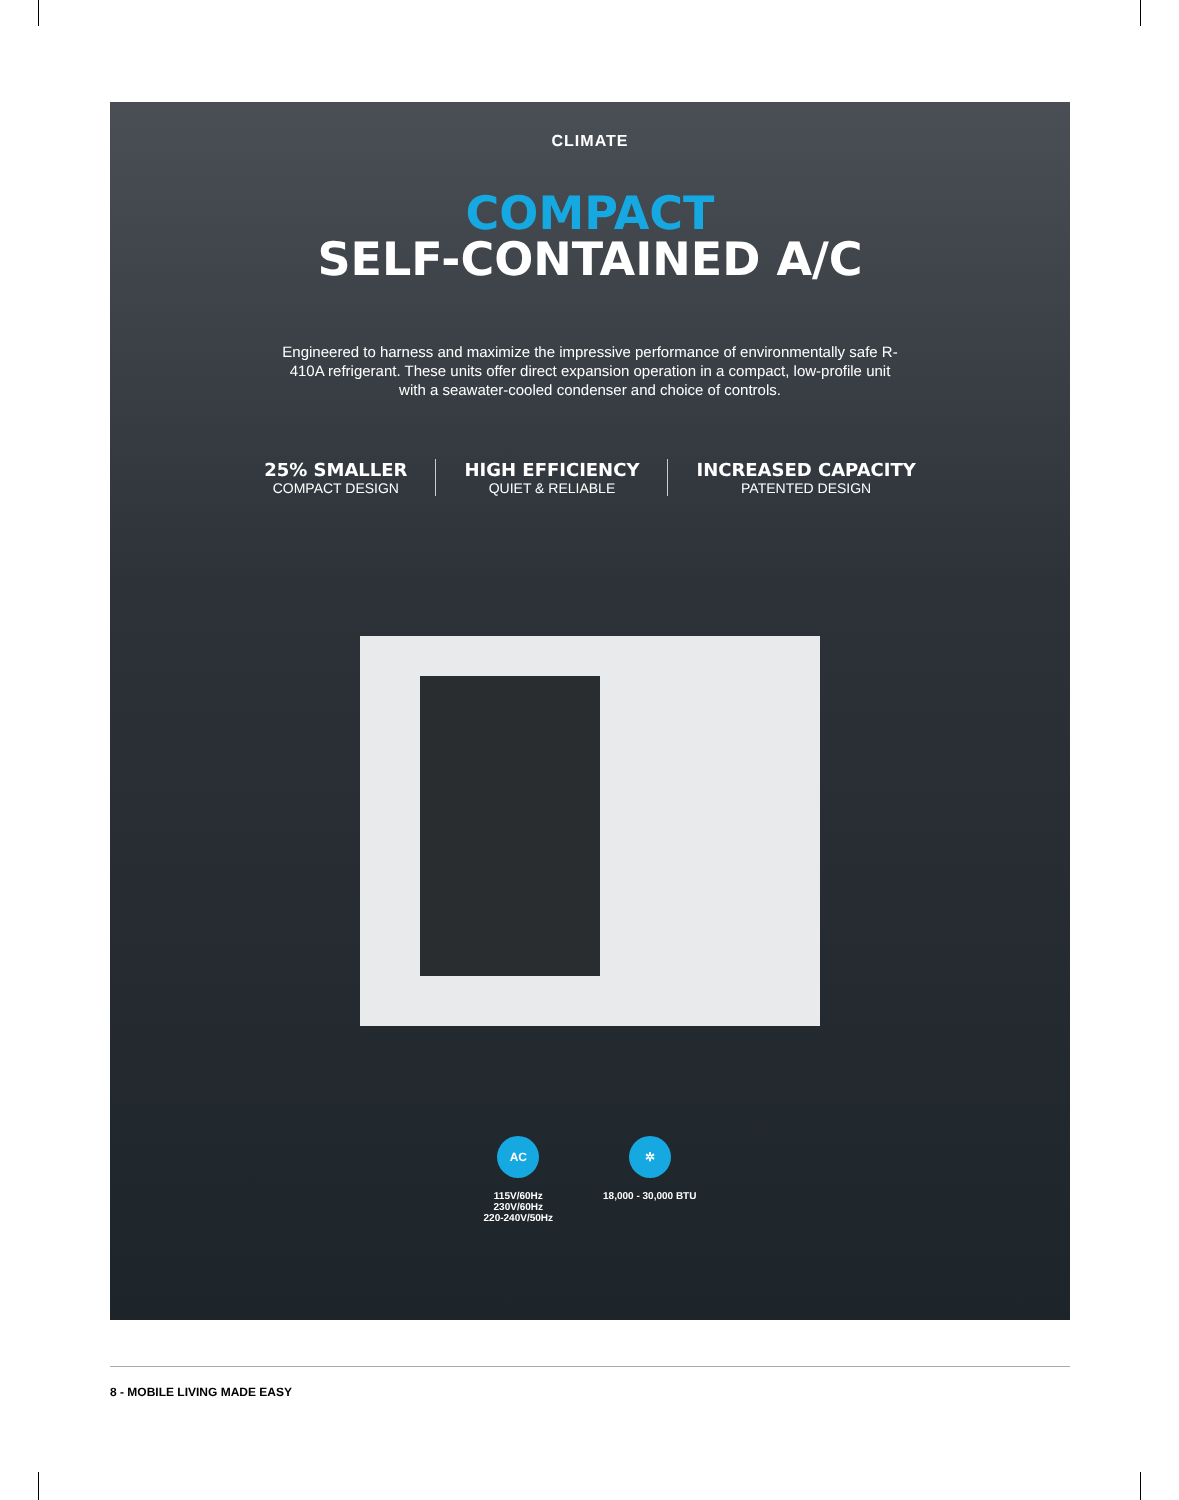CLIMATE
COMPACT
SELF-CONTAINED A/C
Engineered to harness and maximize the impressive performance of environmentally safe R-410A refrigerant. These units offer direct expansion operation in a compact, low-profile unit with a seawater-cooled condenser and choice of controls.
25% SMALLER
COMPACT DESIGN
HIGH EFFICIENCY
QUIET & RELIABLE
INCREASED CAPACITY
PATENTED DESIGN
AC
115V/60Hz
230V/60Hz
220-240V/50Hz
✲
18,000 - 30,000 BTU
8 - MOBILE LIVING MADE EASY